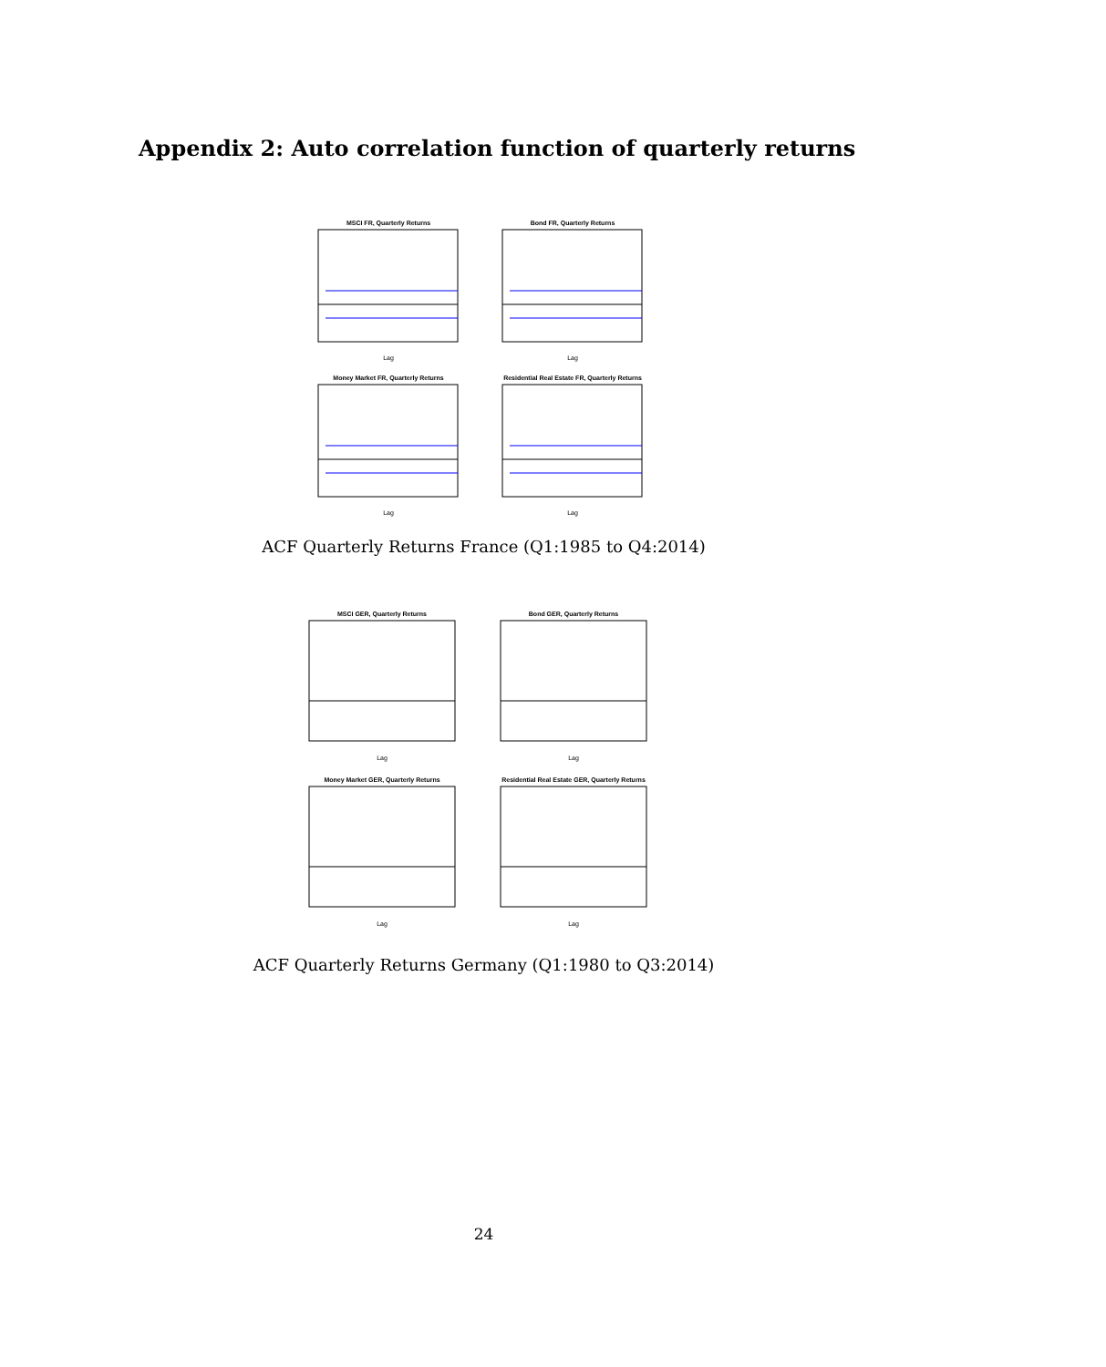Appendix 2: Auto correlation function of quarterly returns
MSCI FR, Quarterly Returns
Lag
Bond FR, Quarterly Returns
Lag
Money Market FR, Quarterly Returns
Lag
Residential Real Estate FR, Quarterly Returns
Lag
ACF Quarterly Returns France (Q1:1985 to Q4:2014)
MSCI GER, Quarterly Returns
Lag
Bond GER, Quarterly Returns
Lag
Money Market GER, Quarterly Returns
Lag
Residential Real Estate GER, Quarterly Returns
Lag
ACF Quarterly Returns Germany (Q1:1980 to Q3:2014)
24